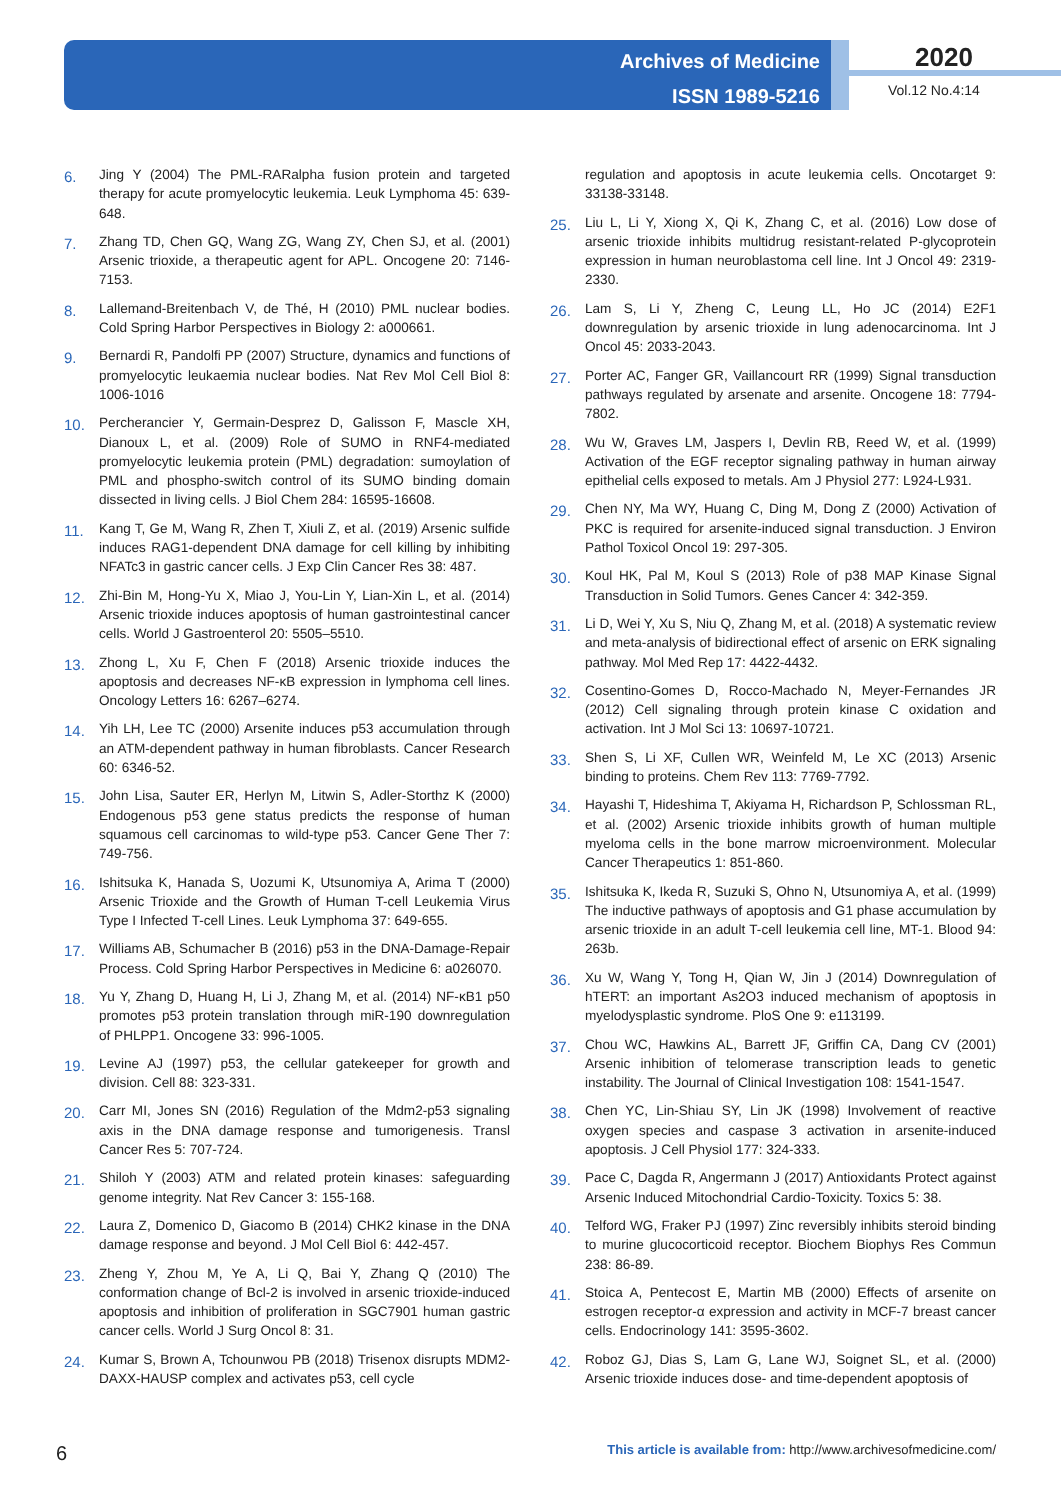Archives of Medicine
ISSN 1989-5216
2020
Vol.12 No.4:14
6. Jing Y (2004) The PML-RARalpha fusion protein and targeted therapy for acute promyelocytic leukemia. Leuk Lymphoma 45: 639-648.
7. Zhang TD, Chen GQ, Wang ZG, Wang ZY, Chen SJ, et al. (2001) Arsenic trioxide, a therapeutic agent for APL. Oncogene 20: 7146-7153.
8. Lallemand-Breitenbach V, de Thé, H (2010) PML nuclear bodies. Cold Spring Harbor Perspectives in Biology 2: a000661.
9. Bernardi R, Pandolfi PP (2007) Structure, dynamics and functions of promyelocytic leukaemia nuclear bodies. Nat Rev Mol Cell Biol 8: 1006-1016
10. Percherancier Y, Germain-Desprez D, Galisson F, Mascle XH, Dianoux L, et al. (2009) Role of SUMO in RNF4-mediated promyelocytic leukemia protein (PML) degradation: sumoylation of PML and phospho-switch control of its SUMO binding domain dissected in living cells. J Biol Chem 284: 16595-16608.
11. Kang T, Ge M, Wang R, Zhen T, Xiuli Z, et al. (2019) Arsenic sulfide induces RAG1-dependent DNA damage for cell killing by inhibiting NFATc3 in gastric cancer cells. J Exp Clin Cancer Res 38: 487.
12. Zhi-Bin M, Hong-Yu X, Miao J, You-Lin Y, Lian-Xin L, et al. (2014) Arsenic trioxide induces apoptosis of human gastrointestinal cancer cells. World J Gastroenterol 20: 5505–5510.
13. Zhong L, Xu F, Chen F (2018) Arsenic trioxide induces the apoptosis and decreases NF-κB expression in lymphoma cell lines. Oncology Letters 16: 6267–6274.
14. Yih LH, Lee TC (2000) Arsenite induces p53 accumulation through an ATM-dependent pathway in human fibroblasts. Cancer Research 60: 6346-52.
15. John Lisa, Sauter ER, Herlyn M, Litwin S, Adler-Storthz K (2000) Endogenous p53 gene status predicts the response of human squamous cell carcinomas to wild-type p53. Cancer Gene Ther 7: 749-756.
16. Ishitsuka K, Hanada S, Uozumi K, Utsunomiya A, Arima T (2000) Arsenic Trioxide and the Growth of Human T-cell Leukemia Virus Type I Infected T-cell Lines. Leuk Lymphoma 37: 649-655.
17. Williams AB, Schumacher B (2016) p53 in the DNA-Damage-Repair Process. Cold Spring Harbor Perspectives in Medicine 6: a026070.
18. Yu Y, Zhang D, Huang H, Li J, Zhang M, et al. (2014) NF-κB1 p50 promotes p53 protein translation through miR-190 downregulation of PHLPP1. Oncogene 33: 996-1005.
19. Levine AJ (1997) p53, the cellular gatekeeper for growth and division. Cell 88: 323-331.
20. Carr MI, Jones SN (2016) Regulation of the Mdm2-p53 signaling axis in the DNA damage response and tumorigenesis. Transl Cancer Res 5: 707-724.
21. Shiloh Y (2003) ATM and related protein kinases: safeguarding genome integrity. Nat Rev Cancer 3: 155-168.
22. Laura Z, Domenico D, Giacomo B (2014) CHK2 kinase in the DNA damage response and beyond. J Mol Cell Biol 6: 442-457.
23. Zheng Y, Zhou M, Ye A, Li Q, Bai Y, Zhang Q (2010) The conformation change of Bcl-2 is involved in arsenic trioxide-induced apoptosis and inhibition of proliferation in SGC7901 human gastric cancer cells. World J Surg Oncol 8: 31.
24. Kumar S, Brown A, Tchounwou PB (2018) Trisenox disrupts MDM2-DAXX-HAUSP complex and activates p53, cell cycle
regulation and apoptosis in acute leukemia cells. Oncotarget 9: 33138-33148.
25. Liu L, Li Y, Xiong X, Qi K, Zhang C, et al. (2016) Low dose of arsenic trioxide inhibits multidrug resistant-related P-glycoprotein expression in human neuroblastoma cell line. Int J Oncol 49: 2319-2330.
26. Lam S, Li Y, Zheng C, Leung LL, Ho JC (2014) E2F1 downregulation by arsenic trioxide in lung adenocarcinoma. Int J Oncol 45: 2033-2043.
27. Porter AC, Fanger GR, Vaillancourt RR (1999) Signal transduction pathways regulated by arsenate and arsenite. Oncogene 18: 7794-7802.
28. Wu W, Graves LM, Jaspers I, Devlin RB, Reed W, et al. (1999) Activation of the EGF receptor signaling pathway in human airway epithelial cells exposed to metals. Am J Physiol 277: L924-L931.
29. Chen NY, Ma WY, Huang C, Ding M, Dong Z (2000) Activation of PKC is required for arsenite-induced signal transduction. J Environ Pathol Toxicol Oncol 19: 297-305.
30. Koul HK, Pal M, Koul S (2013) Role of p38 MAP Kinase Signal Transduction in Solid Tumors. Genes Cancer 4: 342-359.
31. Li D, Wei Y, Xu S, Niu Q, Zhang M, et al. (2018) A systematic review and meta-analysis of bidirectional effect of arsenic on ERK signaling pathway. Mol Med Rep 17: 4422-4432.
32. Cosentino-Gomes D, Rocco-Machado N, Meyer-Fernandes JR (2012) Cell signaling through protein kinase C oxidation and activation. Int J Mol Sci 13: 10697-10721.
33. Shen S, Li XF, Cullen WR, Weinfeld M, Le XC (2013) Arsenic binding to proteins. Chem Rev 113: 7769-7792.
34. Hayashi T, Hideshima T, Akiyama H, Richardson P, Schlossman RL, et al. (2002) Arsenic trioxide inhibits growth of human multiple myeloma cells in the bone marrow microenvironment. Molecular Cancer Therapeutics 1: 851-860.
35. Ishitsuka K, Ikeda R, Suzuki S, Ohno N, Utsunomiya A, et al. (1999) The inductive pathways of apoptosis and G1 phase accumulation by arsenic trioxide in an adult T-cell leukemia cell line, MT-1. Blood 94: 263b.
36. Xu W, Wang Y, Tong H, Qian W, Jin J (2014) Downregulation of hTERT: an important As2O3 induced mechanism of apoptosis in myelodysplastic syndrome. PloS One 9: e113199.
37. Chou WC, Hawkins AL, Barrett JF, Griffin CA, Dang CV (2001) Arsenic inhibition of telomerase transcription leads to genetic instability. The Journal of Clinical Investigation 108: 1541-1547.
38. Chen YC, Lin-Shiau SY, Lin JK (1998) Involvement of reactive oxygen species and caspase 3 activation in arsenite-induced apoptosis. J Cell Physiol 177: 324-333.
39. Pace C, Dagda R, Angermann J (2017) Antioxidants Protect against Arsenic Induced Mitochondrial Cardio-Toxicity. Toxics 5: 38.
40. Telford WG, Fraker PJ (1997) Zinc reversibly inhibits steroid binding to murine glucocorticoid receptor. Biochem Biophys Res Commun 238: 86-89.
41. Stoica A, Pentecost E, Martin MB (2000) Effects of arsenite on estrogen receptor-α expression and activity in MCF-7 breast cancer cells. Endocrinology 141: 3595-3602.
42. Roboz GJ, Dias S, Lam G, Lane WJ, Soignet SL, et al. (2000) Arsenic trioxide induces dose- and time-dependent apoptosis of
6 This article is available from: http://www.archivesofmedicine.com/